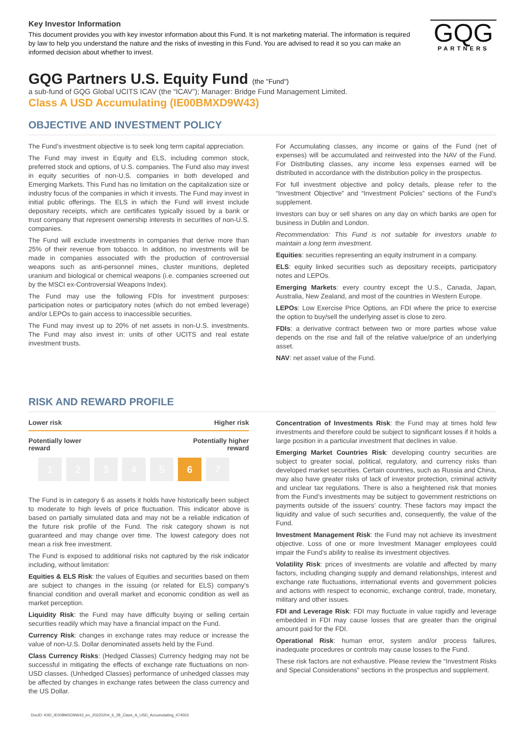Key Investor Information
This document provides you with key investor information about this Fund. It is not marketing material. The information is required by law to help you understand the nature and the risks of investing in this Fund. You are advised to read it so you can make an informed decision about whether to invest.
GQG
PARTNERS
GQG Partners U.S. Equity Fund (the "Fund")
a sub-fund of GQG Global UCITS ICAV (the “ICAV”); Manager: Bridge Fund Management Limited.
Class A USD Accumulating (IE00BMXD9W43)
OBJECTIVE AND INVESTMENT POLICY
The Fund’s investment objective is to seek long term capital appreciation.
The Fund may invest in Equity and ELS, including common stock, preferred stock and options, of U.S. companies. The Fund also may invest in equity securities of non-U.S. companies in both developed and Emerging Markets. This Fund has no limitation on the capitalization size or industry focus of the companies in which it invests. The Fund may invest in initial public offerings. The ELS in which the Fund will invest include depositary receipts, which are certificates typically issued by a bank or trust company that represent ownership interests in securities of non-U.S. companies.
The Fund will exclude investments in companies that derive more than 25% of their revenue from tobacco. In addition, no investments will be made in companies associated with the production of controversial weapons such as anti-personnel mines, cluster munitions, depleted uranium and biological or chemical weapons (i.e. companies screened out by the MSCI ex-Controversial Weapons Index).
The Fund may use the following FDIs for investment purposes: participation notes or participatory notes (which do not embed leverage) and/or LEPOs to gain access to inaccessible securities.
The Fund may invest up to 20% of net assets in non-U.S. investments. The Fund may also invest in: units of other UCITS and real estate investment trusts.
For Accumulating classes, any income or gains of the Fund (net of expenses) will be accumulated and reinvested into the NAV of the Fund. For Distributing classes, any income less expenses earned will be distributed in accordance with the distribution policy in the prospectus.
For full investment objective and policy details, please refer to the “Investment Objective” and “Investment Policies” sections of the Fund’s supplement.
Investors can buy or sell shares on any day on which banks are open for business in Dublin and London.
Recommendation: This Fund is not suitable for investors unable to maintain a long term investment.
Equities: securities representing an equity instrument in a company.
ELS: equity linked securities such as depositary receipts, participatory notes and LEPOs.
Emerging Markets: every country except the U.S., Canada, Japan, Australia, New Zealand, and most of the countries in Western Europe.
LEPOs: Low Exercise Price Options, an FDI where the price to exercise the option to buy/sell the underlying asset is close to zero.
FDIs: a derivative contract between two or more parties whose value depends on the rise and fall of the relative value/price of an underlying asset.
NAV: net asset value of the Fund.
RISK AND REWARD PROFILE
Lower risk Higher risk
Potentially lower
reward Potentially higher
reward
1 2 3 4 5 6 7
The Fund is in category 6 as assets it holds have historically been subject to moderate to high levels of price fluctuation. This indicator above is based on partially simulated data and may not be a reliable indication of the future risk profile of the Fund. The risk category shown is not guaranteed and may change over time. The lowest category does not mean a risk free investment.
The Fund is exposed to additional risks not captured by the risk indicator including, without limitation:
Equities & ELS Risk: the values of Equities and securities based on them are subject to changes in the issuing (or related for ELS) company’s financial condition and overall market and economic condition as well as market perception.
Liquidity Risk: the Fund may have difficulty buying or selling certain securities readily which may have a financial impact on the Fund.
Currency Risk: changes in exchange rates may reduce or increase the value of non-U.S. Dollar denominated assets held by the Fund.
Class Currency Risks: (Hedged Classes) Currency hedging may not be successful in mitigating the effects of exchange rate fluctuations on non-USD classes. (Unhedged Classes) performance of unhedged classes may be affected by changes in exchange rates between the class currency and the US Dollar.
Concentration of Investments Risk: the Fund may at times hold few investments and therefore could be subject to significant losses if it holds a large position in a particular investment that declines in value.
Emerging Market Countries Risk: developing country securities are subject to greater social, political, regulatory, and currency risks than developed market securities. Certain countries, such as Russia and China, may also have greater risks of lack of investor protection, criminal activity and unclear tax regulations. There is also a heightened risk that monies from the Fund’s investments may be subject to government restrictions on payments outside of the issuers’ country. These factors may impact the liquidity and value of such securities and, consequently, the value of the Fund.
Investment Management Risk: the Fund may not achieve its investment objective. Loss of one or more Investment Manager employees could impair the Fund’s ability to realise its investment objectives.
Volatility Risk: prices of investments are volatile and affected by many factors, including changing supply and demand relationships, interest and exchange rate fluctuations, international events and government policies and actions with respect to economic, exchange control, trade, monetary, military and other issues.
FDI and Leverage Risk: FDI may fluctuate in value rapidly and leverage embedded in FDI may cause losses that are greater than the original amount paid for the FDI.
Operational Risk: human error, system and/or process failures, inadequate procedures or controls may cause losses to the Fund.
These risk factors are not exhaustive. Please review the “Investment Risks and Special Considerations” sections in the prospectus and supplement.
DocID: KIID_IE00BMXD9W43_en_20220204_6_28_Class_A_USD_Accumulating_474503